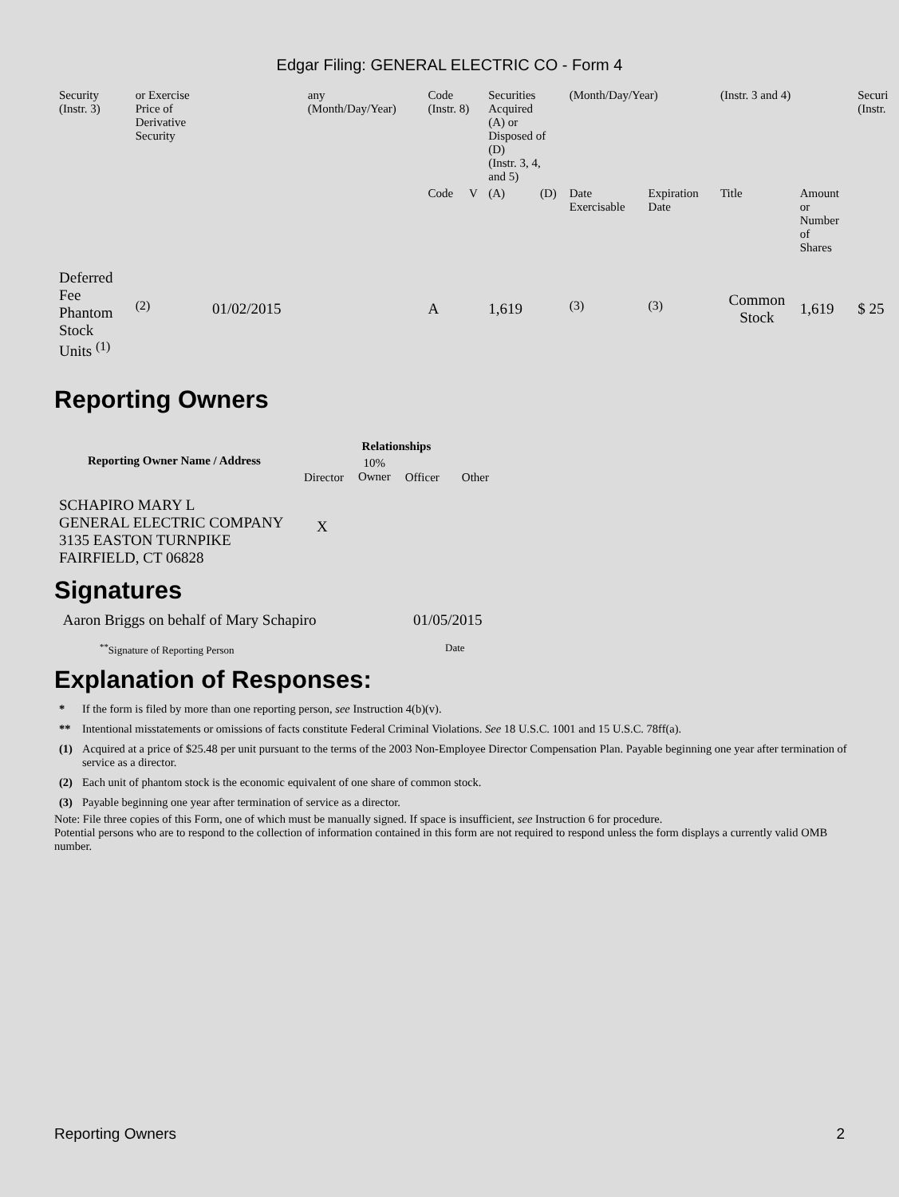Edgar Filing: GENERAL ELECTRIC CO - Form 4
| Security (Instr. 3) | or Exercise Price of Derivative Security | | any (Month/Day/Year) | Code (Instr. 8) | | Securities Acquired (A) or Disposed of (D) (Instr. 3, 4, and 5) | | (Month/Day/Year) | | (Instr. 3 and 4) | | Securi (Instr. |
| | | | | Code | V | (A) | (D) | Date Exercisable | Expiration Date | Title | Amount or Number of Shares | |
| Deferred Fee Phantom Stock Units <sup>(1)</sup> | <sup>(2)</sup> | 01/02/2015 | | A | | 1,619 | | <sup>(3)</sup> | <sup>(3)</sup> | Common Stock | 1,619 | $ 25 |
Reporting Owners
| Reporting Owner Name / Address | Relationships | | | |
| --- | --- | --- | --- | --- |
| | Director | 10% Owner | Officer | Other |
| SCHAPIRO MARY L GENERAL ELECTRIC COMPANY 3135 EASTON TURNPIKE FAIRFIELD, CT 06828 | X | | | |
Signatures
| Aaron Briggs on behalf of Mary Schapiro | 01/05/2015 |
| <sup>**</sup> Signature of Reporting Person | Date |
Explanation of Responses:
| * | If the form is filed by more than one reporting person, see Instruction 4(b)(v). |
| ** | Intentional misstatements or omissions of facts constitute Federal Criminal Violations. See 18 U.S.C. 1001 and 15 U.S.C. 78ff(a). |
| (1) | Acquired at a price of $25.48 per unit pursuant to the terms of the 2003 Non-Employee Director Compensation Plan. Payable beginning one year after termination of service as a director. |
| (2) | Each unit of phantom stock is the economic equivalent of one share of common stock. |
| (3) | Payable beginning one year after termination of service as a director. |
Note: File three copies of this Form, one of which must be manually signed. If space is insufficient, see Instruction 6 for procedure.
Potential persons who are to respond to the collection of information contained in this form are not required to respond unless the form displays a currently valid OMB number.
Reporting Owners 2